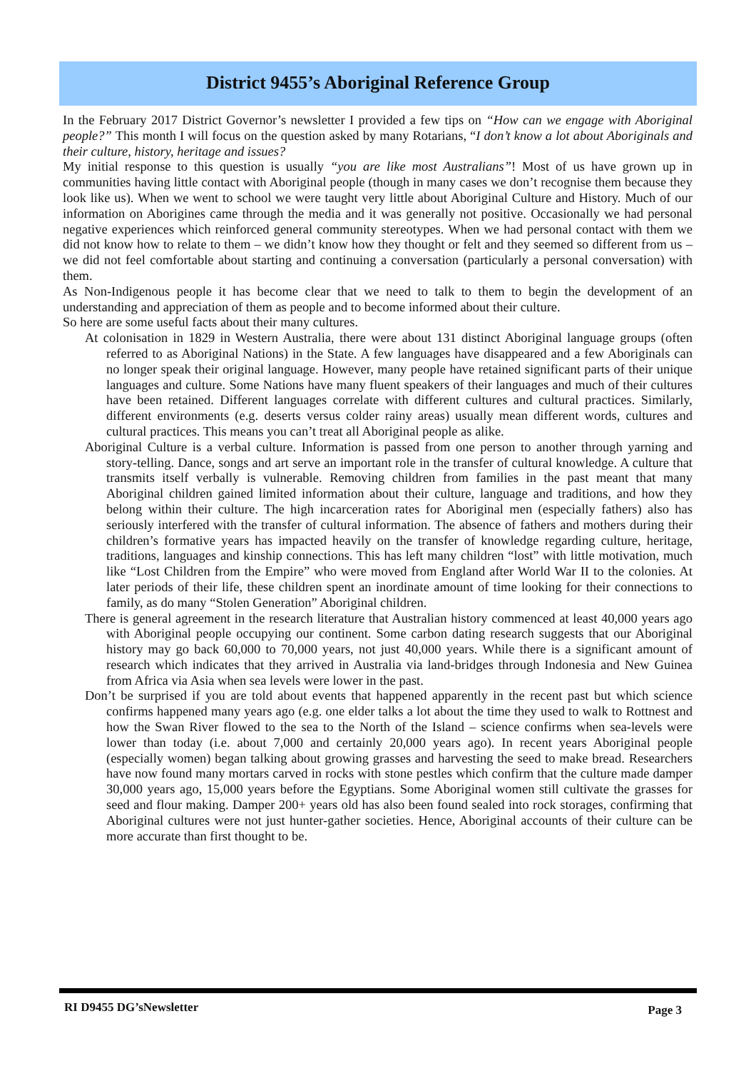District 9455’s Aboriginal Reference Group
In the February 2017 District Governor’s newsletter I provided a few tips on “How can we engage with Aboriginal people?” This month I will focus on the question asked by many Rotarians, “I don’t know a lot about Aboriginals and their culture, history, heritage and issues?
My initial response to this question is usually “you are like most Australians”! Most of us have grown up in communities having little contact with Aboriginal people (though in many cases we don’t recognise them because they look like us). When we went to school we were taught very little about Aboriginal Culture and History. Much of our information on Aborigines came through the media and it was generally not positive. Occasionally we had personal negative experiences which reinforced general community stereotypes. When we had personal contact with them we did not know how to relate to them – we didn’t know how they thought or felt and they seemed so different from us – we did not feel comfortable about starting and continuing a conversation (particularly a personal conversation) with them.
As Non-Indigenous people it has become clear that we need to talk to them to begin the development of an understanding and appreciation of them as people and to become informed about their culture.
So here are some useful facts about their many cultures.
At colonisation in 1829 in Western Australia, there were about 131 distinct Aboriginal language groups (often referred to as Aboriginal Nations) in the State. A few languages have disappeared and a few Aboriginals can no longer speak their original language. However, many people have retained significant parts of their unique languages and culture. Some Nations have many fluent speakers of their languages and much of their cultures have been retained. Different languages correlate with different cultures and cultural practices. Similarly, different environments (e.g. deserts versus colder rainy areas) usually mean different words, cultures and cultural practices. This means you can’t treat all Aboriginal people as alike.
Aboriginal Culture is a verbal culture. Information is passed from one person to another through yarning and story-telling. Dance, songs and art serve an important role in the transfer of cultural knowledge. A culture that transmits itself verbally is vulnerable. Removing children from families in the past meant that many Aboriginal children gained limited information about their culture, language and traditions, and how they belong within their culture. The high incarceration rates for Aboriginal men (especially fathers) also has seriously interfered with the transfer of cultural information. The absence of fathers and mothers during their children’s formative years has impacted heavily on the transfer of knowledge regarding culture, heritage, traditions, languages and kinship connections. This has left many children “lost” with little motivation, much like “Lost Children from the Empire” who were moved from England after World War II to the colonies. At later periods of their life, these children spent an inordinate amount of time looking for their connections to family, as do many “Stolen Generation” Aboriginal children.
There is general agreement in the research literature that Australian history commenced at least 40,000 years ago with Aboriginal people occupying our continent. Some carbon dating research suggests that our Aboriginal history may go back 60,000 to 70,000 years, not just 40,000 years. While there is a significant amount of research which indicates that they arrived in Australia via land-bridges through Indonesia and New Guinea from Africa via Asia when sea levels were lower in the past.
Don’t be surprised if you are told about events that happened apparently in the recent past but which science confirms happened many years ago (e.g. one elder talks a lot about the time they used to walk to Rottnest and how the Swan River flowed to the sea to the North of the Island – science confirms when sea-levels were lower than today (i.e. about 7,000 and certainly 20,000 years ago). In recent years Aboriginal people (especially women) began talking about growing grasses and harvesting the seed to make bread. Researchers have now found many mortars carved in rocks with stone pestles which confirm that the culture made damper 30,000 years ago, 15,000 years before the Egyptians. Some Aboriginal women still cultivate the grasses for seed and flour making. Damper 200+ years old has also been found sealed into rock storages, confirming that Aboriginal cultures were not just hunter-gather societies. Hence, Aboriginal accounts of their culture can be more accurate than first thought to be.
RI D9455 DG’sNewsletter Page 3